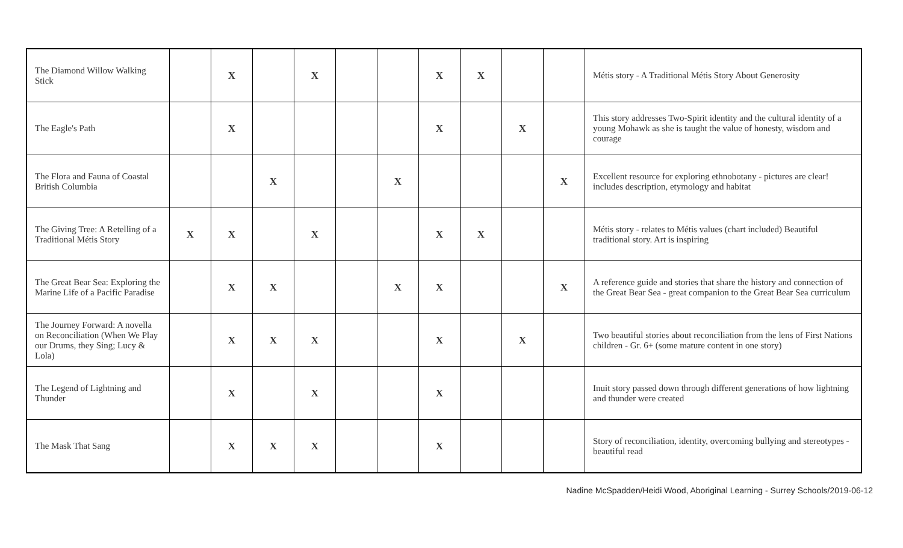| The Diamond Willow Walking Stick | | X | | X | | | X | X | | | Métis story - A Traditional Métis Story About Generosity |
| The Eagle's Path | | X | | | | | X | | X | | This story addresses Two-Spirit identity and the cultural identity of a young Mohawk as she is taught the value of honesty, wisdom and courage |
| The Flora and Fauna of Coastal British Columbia | | | X | | | X | | | | X | Excellent resource for exploring ethnobotany - pictures are clear! includes description, etymology and habitat |
| The Giving Tree: A Retelling of a Traditional Métis Story | X | X | | X | | | X | X | | | Métis story - relates to Métis values (chart included) Beautiful traditional story. Art is inspiring |
| The Great Bear Sea: Exploring the Marine Life of a Pacific Paradise | | X | X | | | X | X | | | X | A reference guide and stories that share the history and connection of the Great Bear Sea - great companion to the Great Bear Sea curriculum |
| The Journey Forward: A novella on Reconciliation (When We Play our Drums, they Sing; Lucy & Lola) | | X | X | X | | | X | | X | | Two beautiful stories about reconciliation from the lens of First Nations children - Gr. 6+ (some mature content in one story) |
| The Legend of Lightning and Thunder | | X | | X | | | X | | | | Inuit story passed down through different generations of how lightning and thunder were created |
| The Mask That Sang | | X | X | X | | | X | | | | Story of reconciliation, identity, overcoming bullying and stereotypes - beautiful read |
Nadine McSpadden/Heidi Wood, Aboriginal Learning - Surrey Schools/2019-06-12